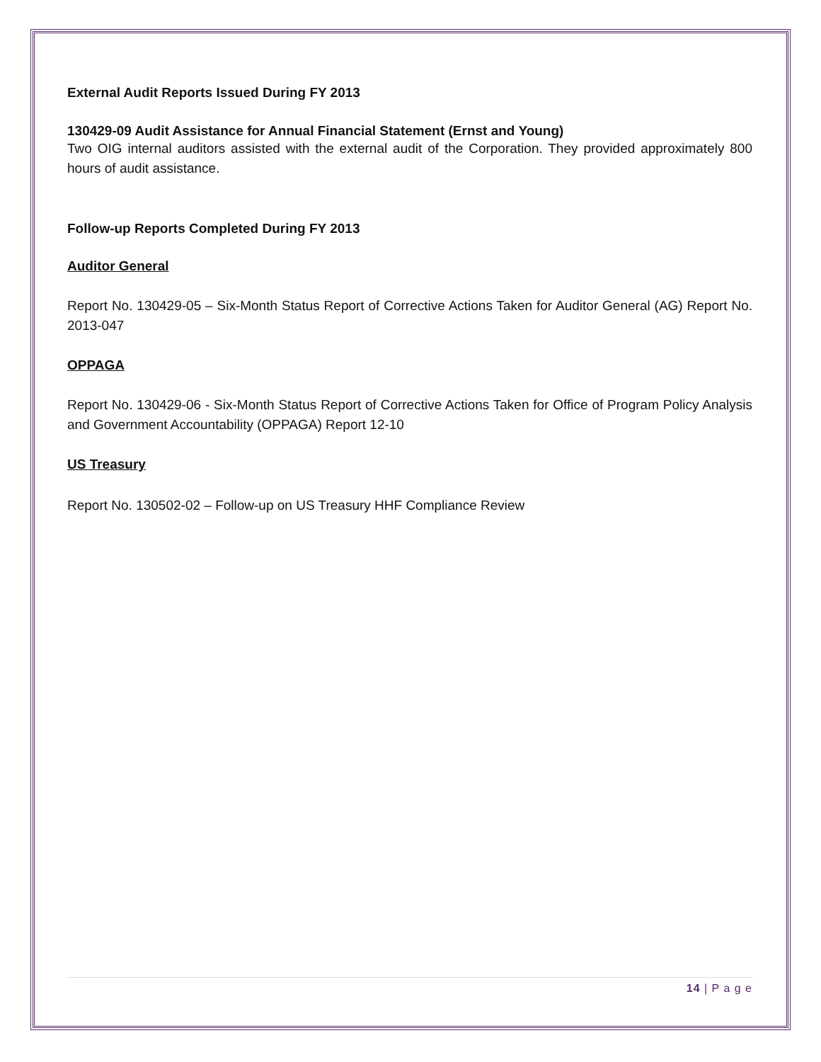External Audit Reports Issued During FY 2013
130429-09 Audit Assistance for Annual Financial Statement (Ernst and Young)
Two OIG internal auditors assisted with the external audit of the Corporation. They provided approximately 800 hours of audit assistance.
Follow-up Reports Completed During FY 2013
Auditor General
Report No. 130429-05 – Six-Month Status Report of Corrective Actions Taken for Auditor General (AG) Report No. 2013-047
OPPAGA
Report No. 130429-06 - Six-Month Status Report of Corrective Actions Taken for Office of Program Policy Analysis and Government Accountability (OPPAGA) Report 12-10
US Treasury
Report No. 130502-02 – Follow-up on US Treasury HHF Compliance Review
14 | P a g e